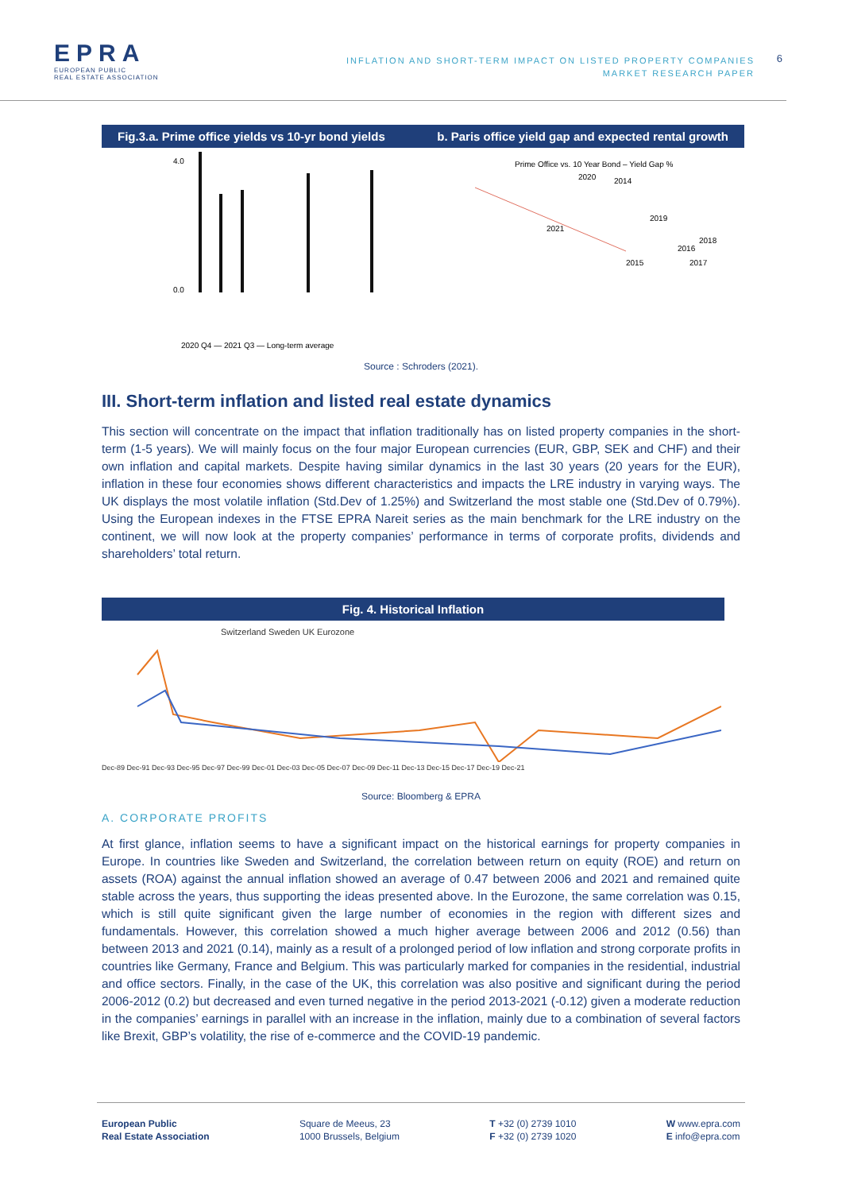EPRA
EUROPEAN PUBLIC
REAL ESTATE ASSOCIATION
INFLATION AND SHORT-TERM IMPACT ON LISTED PROPERTY COMPANIES
MARKET RESEARCH PAPER
6
Fig.3.a. Prime office yields vs 10-yr bond yields b. Paris office yield gap and expected rental growth
4.0
0.0
2020 Q4 — 2021 Q3 — Long-term average
.
Prime Office vs. 10 Year Bond – Yield Gap %
2020
2014
2021
2019
2015
2016
2017
2018
Source : Schroders (2021).
III. Short-term inflation and listed real estate dynamics
This section will concentrate on the impact that inflation traditionally has on listed property companies in the short-term (1-5 years). We will mainly focus on the four major European currencies (EUR, GBP, SEK and CHF) and their own inflation and capital markets. Despite having similar dynamics in the last 30 years (20 years for the EUR), inflation in these four economies shows different characteristics and impacts the LRE industry in varying ways. The UK displays the most volatile inflation (Std.Dev of 1.25%) and Switzerland the most stable one (Std.Dev of 0.79%). Using the European indexes in the FTSE EPRA Nareit series as the main benchmark for the LRE industry on the continent, we will now look at the property companies’ performance in terms of corporate profits, dividends and shareholders’ total return.
Fig. 4. Historical Inflation
Switzerland Sweden UK Eurozone
Dec-89 Dec-91 Dec-93 Dec-95 Dec-97 Dec-99 Dec-01 Dec-03 Dec-05 Dec-07 Dec-09 Dec-11 Dec-13 Dec-15 Dec-17 Dec-19 Dec-21
Source: Bloomberg & EPRA
A. CORPORATE PROFITS
At first glance, inflation seems to have a significant impact on the historical earnings for property companies in Europe. In countries like Sweden and Switzerland, the correlation between return on equity (ROE) and return on assets (ROA) against the annual inflation showed an average of 0.47 between 2006 and 2021 and remained quite stable across the years, thus supporting the ideas presented above. In the Eurozone, the same correlation was 0.15, which is still quite significant given the large number of economies in the region with different sizes and fundamentals. However, this correlation showed a much higher average between 2006 and 2012 (0.56) than between 2013 and 2021 (0.14), mainly as a result of a prolonged period of low inflation and strong corporate profits in countries like Germany, France and Belgium. This was particularly marked for companies in the residential, industrial and office sectors. Finally, in the case of the UK, this correlation was also positive and significant during the period 2006-2012 (0.2) but decreased and even turned negative in the period 2013-2021 (-0.12) given a moderate reduction in the companies’ earnings in parallel with an increase in the inflation, mainly due to a combination of several factors like Brexit, GBP’s volatility, the rise of e-commerce and the COVID-19 pandemic.
European Public
Real Estate Association
Square de Meeus, 23
1000 Brussels, Belgium
T +32 (0) 2739 1010
F +32 (0) 2739 1020
W www.epra.com
E info@epra.com